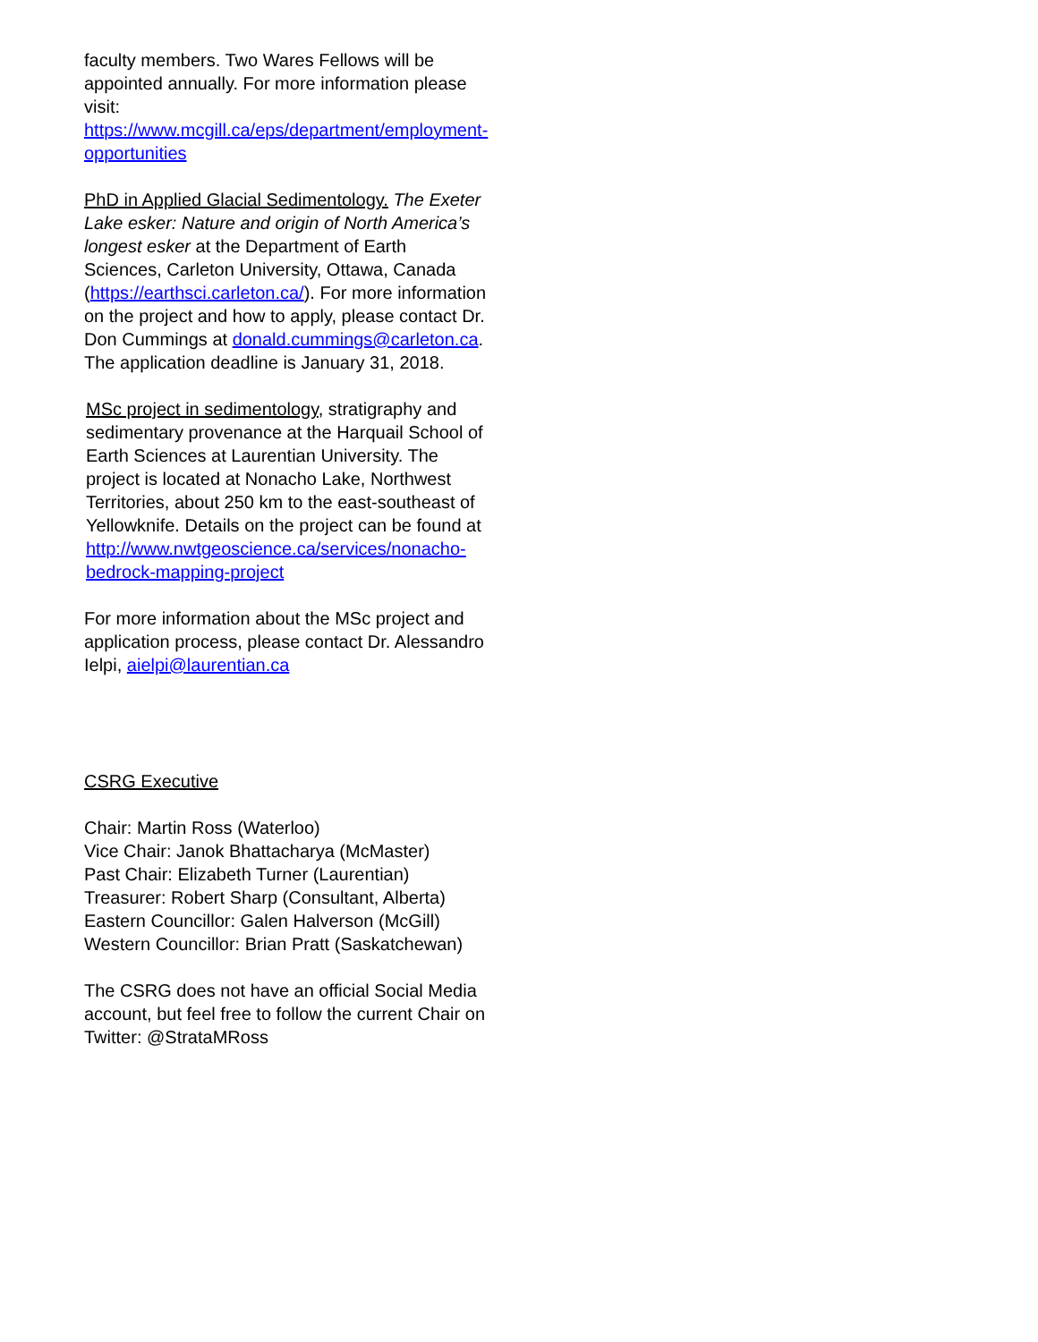faculty members. Two Wares Fellows will be appointed annually. For more information please visit: https://www.mcgill.ca/eps/department/employment-opportunities
PhD in Applied Glacial Sedimentology. The Exeter Lake esker: Nature and origin of North America’s longest esker at the Department of Earth Sciences, Carleton University, Ottawa, Canada (https://earthsci.carleton.ca/). For more information on the project and how to apply, please contact Dr. Don Cummings at donald.cummings@carleton.ca. The application deadline is January 31, 2018.
MSc project in sedimentology, stratigraphy and sedimentary provenance at the Harquail School of Earth Sciences at Laurentian University. The project is located at Nonacho Lake, Northwest Territories, about 250 km to the east-southeast of Yellowknife. Details on the project can be found at http://www.nwtgeoscience.ca/services/nonacho-bedrock-mapping-project
For more information about the MSc project and application process, please contact Dr. Alessandro Ielpi, aielpi@laurentian.ca
CSRG Executive
Chair: Martin Ross (Waterloo)
Vice Chair: Janok Bhattacharya (McMaster)
Past Chair: Elizabeth Turner (Laurentian)
Treasurer: Robert Sharp (Consultant, Alberta)
Eastern Councillor: Galen Halverson (McGill)
Western Councillor: Brian Pratt (Saskatchewan)
The CSRG does not have an official Social Media account, but feel free to follow the current Chair on Twitter: @StrataMRoss